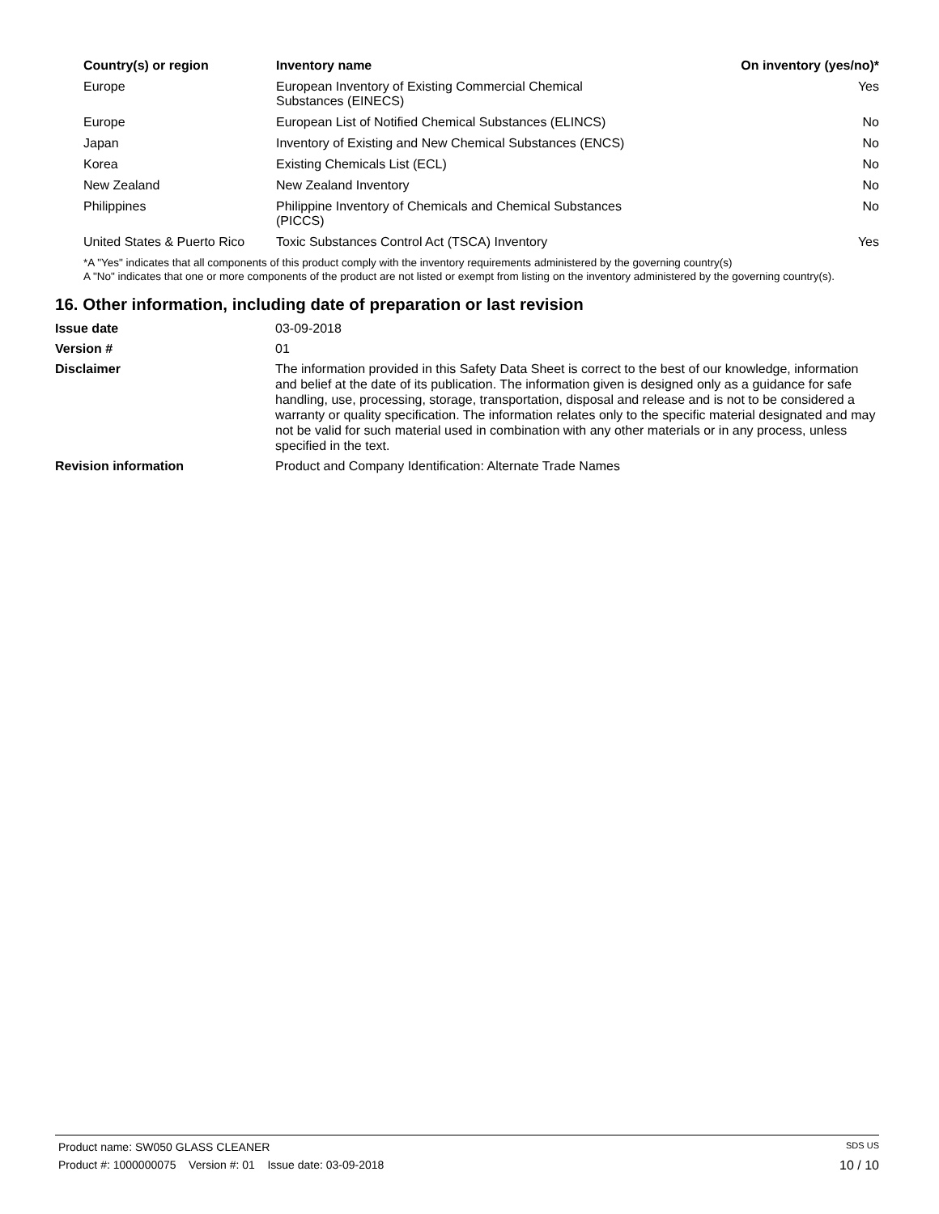| Country(s) or region | Inventory name | On inventory (yes/no)* |
| --- | --- | --- |
| Europe | European Inventory of Existing Commercial Chemical Substances (EINECS) | Yes |
| Europe | European List of Notified Chemical Substances (ELINCS) | No |
| Japan | Inventory of Existing and New Chemical Substances (ENCS) | No |
| Korea | Existing Chemicals List (ECL) | No |
| New Zealand | New Zealand Inventory | No |
| Philippines | Philippine Inventory of Chemicals and Chemical Substances (PICCS) | No |
| United States & Puerto Rico | Toxic Substances Control Act (TSCA) Inventory | Yes |
*A "Yes" indicates that all components of this product comply with the inventory requirements administered by the governing country(s)
A "No" indicates that one or more components of the product are not listed or exempt from listing on the inventory administered by the governing country(s).
16. Other information, including date of preparation or last revision
| Issue date | 03-09-2018 |
| Version # | 01 |
| Disclaimer | The information provided in this Safety Data Sheet is correct to the best of our knowledge, information and belief at the date of its publication. The information given is designed only as a guidance for safe handling, use, processing, storage, transportation, disposal and release and is not to be considered a warranty or quality specification. The information relates only to the specific material designated and may not be valid for such material used in combination with any other materials or in any process, unless specified in the text. |
| Revision information | Product and Company Identification: Alternate Trade Names |
Product name: SW050 GLASS CLEANER SDS US
Product #: 1000000075 Version #: 01 Issue date: 03-09-2018 10 / 10